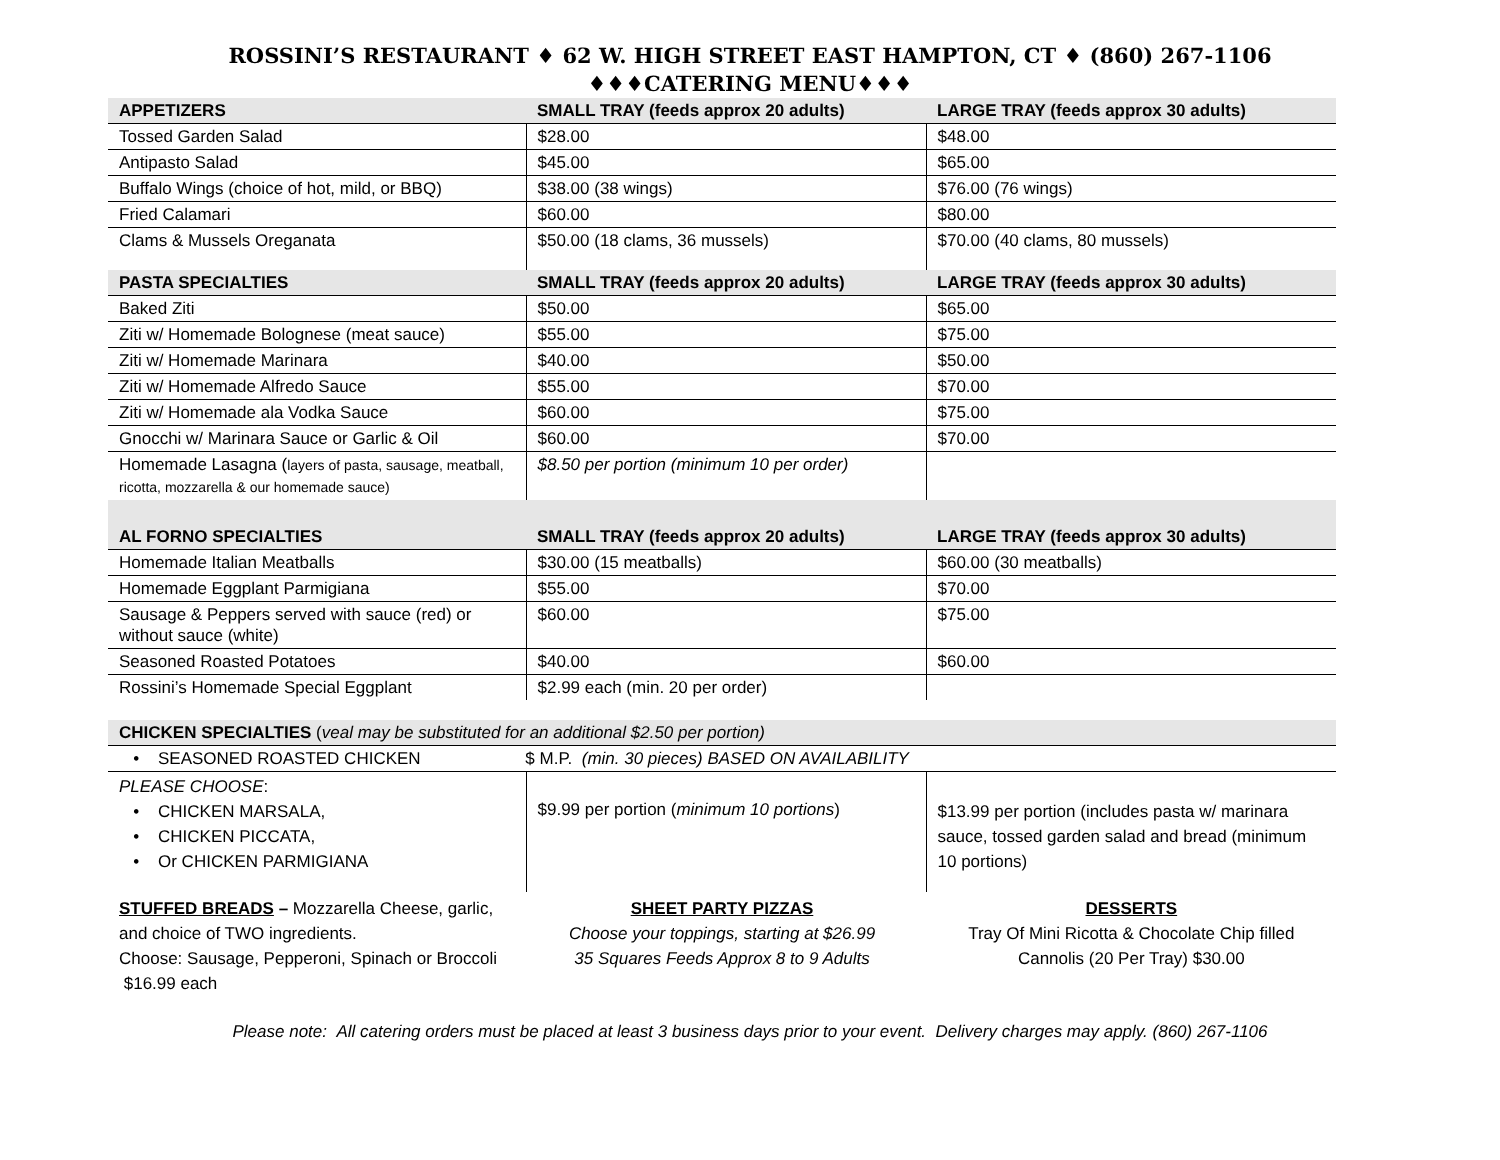ROSSINI’S RESTAURANT ♦ 62 W. HIGH STREET EAST HAMPTON, CT ♦ (860) 267-1106
♦♦♦CATERING MENU♦♦♦
| APPETIZERS | SMALL TRAY (feeds approx 20 adults) | LARGE TRAY (feeds approx 30 adults) |
| Tossed Garden Salad | $28.00 | $48.00 |
| Antipasto Salad | $45.00 | $65.00 |
| Buffalo Wings (choice of hot, mild, or BBQ) | $38.00 (38 wings) | $76.00 (76 wings) |
| Fried Calamari | $60.00 | $80.00 |
| Clams & Mussels Oreganata | $50.00 (18 clams, 36 mussels) | $70.00 (40 clams, 80 mussels) |
| PASTA SPECIALTIES | SMALL TRAY (feeds approx 20 adults) | LARGE TRAY (feeds approx 30 adults) |
| Baked Ziti | $50.00 | $65.00 |
| Ziti w/ Homemade Bolognese (meat sauce) | $55.00 | $75.00 |
| Ziti w/ Homemade Marinara | $40.00 | $50.00 |
| Ziti w/ Homemade Alfredo Sauce | $55.00 | $70.00 |
| Ziti w/ Homemade ala Vodka Sauce | $60.00 | $75.00 |
| Gnocchi w/ Marinara Sauce or Garlic & Oil | $60.00 | $70.00 |
| Homemade Lasagna ( layers of pasta, sausage, meatball, ricotta, mozzarella & our homemade sauce) | $8.50 per portion (minimum 10 per order) | |
| AL FORNO SPECIALTIES | SMALL TRAY (feeds approx 20 adults) | LARGE TRAY (feeds approx 30 adults) |
| Homemade Italian Meatballs | $30.00 (15 meatballs) | $60.00 (30 meatballs) |
| Homemade Eggplant Parmigiana | $55.00 | $70.00 |
| Sausage & Peppers served with sauce (red) or without sauce (white) | $60.00 | $75.00 |
| Seasoned Roasted Potatoes | $40.00 | $60.00 |
| Rossini’s Homemade Special Eggplant | $2.99 each (min. 20 per order) | |
| CHICKEN SPECIALTIES ( veal may be substituted for an additional $2.50 per portion) | | |
| • SEASONED ROASTED CHICKEN $ M.P. (min. 30 pieces) BASED ON AVAILABILITY | | |
| PLEASE CHOOSE : • CHICKEN MARSALA, • CHICKEN PICCATA, • Or CHICKEN PARMIGIANA | $9.99 per portion ( minimum 10 portions ) | $13.99 per portion (includes pasta w/ marinara sauce, tossed garden salad and bread (minimum 10 portions) |
STUFFED BREADS – Mozzarella Cheese, garlic, and choice of TWO ingredients.
Choose: Sausage, Pepperoni, Spinach or Broccoli $16.99 each
SHEET PARTY PIZZAS
Choose your toppings, starting at $26.99
35 Squares Feeds Approx 8 to 9 Adults
DESSERTS
Tray Of Mini Ricotta & Chocolate Chip filled Cannolis (20 Per Tray) $30.00
Please note: All catering orders must be placed at least 3 business days prior to your event. Delivery charges may apply. (860) 267-1106